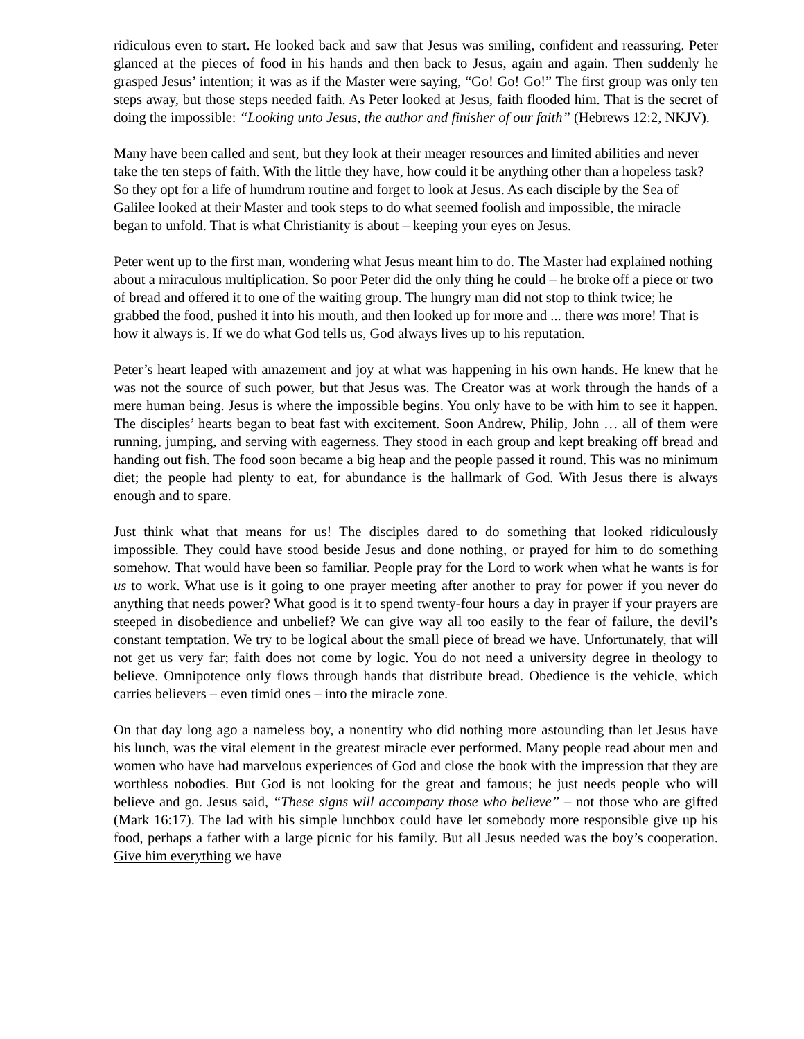ridiculous even to start. He looked back and saw that Jesus was smiling, confident and reassuring. Peter glanced at the pieces of food in his hands and then back to Jesus, again and again. Then suddenly he grasped Jesus’ intention; it was as if the Master were saying, “Go! Go! Go!” The first group was only ten steps away, but those steps needed faith. As Peter looked at Jesus, faith flooded him. That is the secret of doing the impossible: “Looking unto Jesus, the author and finisher of our faith” (Hebrews 12:2, NKJV).
Many have been called and sent, but they look at their meager resources and limited abilities and never take the ten steps of faith. With the little they have, how could it be anything other than a hopeless task? So they opt for a life of humdrum routine and forget to look at Jesus. As each disciple by the Sea of Galilee looked at their Master and took steps to do what seemed foolish and impossible, the miracle began to unfold. That is what Christianity is about – keeping your eyes on Jesus.
Peter went up to the first man, wondering what Jesus meant him to do. The Master had explained nothing about a miraculous multiplication. So poor Peter did the only thing he could – he broke off a piece or two of bread and offered it to one of the waiting group. The hungry man did not stop to think twice; he grabbed the food, pushed it into his mouth, and then looked up for more and ... there was more! That is how it always is. If we do what God tells us, God always lives up to his reputation.
Peter’s heart leaped with amazement and joy at what was happening in his own hands. He knew that he was not the source of such power, but that Jesus was. The Creator was at work through the hands of a mere human being. Jesus is where the impossible begins. You only have to be with him to see it happen. The disciples’ hearts began to beat fast with excitement. Soon Andrew, Philip, John … all of them were running, jumping, and serving with eagerness. They stood in each group and kept breaking off bread and handing out fish. The food soon became a big heap and the people passed it round. This was no minimum diet; the people had plenty to eat, for abundance is the hallmark of God. With Jesus there is always enough and to spare.
Just think what that means for us! The disciples dared to do something that looked ridiculously impossible. They could have stood beside Jesus and done nothing, or prayed for him to do something somehow. That would have been so familiar. People pray for the Lord to work when what he wants is for us to work. What use is it going to one prayer meeting after another to pray for power if you never do anything that needs power? What good is it to spend twenty-four hours a day in prayer if your prayers are steeped in disobedience and unbelief? We can give way all too easily to the fear of failure, the devil’s constant temptation. We try to be logical about the small piece of bread we have. Unfortunately, that will not get us very far; faith does not come by logic. You do not need a university degree in theology to believe. Omnipotence only flows through hands that distribute bread. Obedience is the vehicle, which carries believers – even timid ones – into the miracle zone.
On that day long ago a nameless boy, a nonentity who did nothing more astounding than let Jesus have his lunch, was the vital element in the greatest miracle ever performed. Many people read about men and women who have had marvelous experiences of God and close the book with the impression that they are worthless nobodies. But God is not looking for the great and famous; he just needs people who will believe and go. Jesus said, “These signs will accompany those who believe” – not those who are gifted (Mark 16:17). The lad with his simple lunchbox could have let somebody more responsible give up his food, perhaps a father with a large picnic for his family. But all Jesus needed was the boy’s cooperation. Give him everything we have